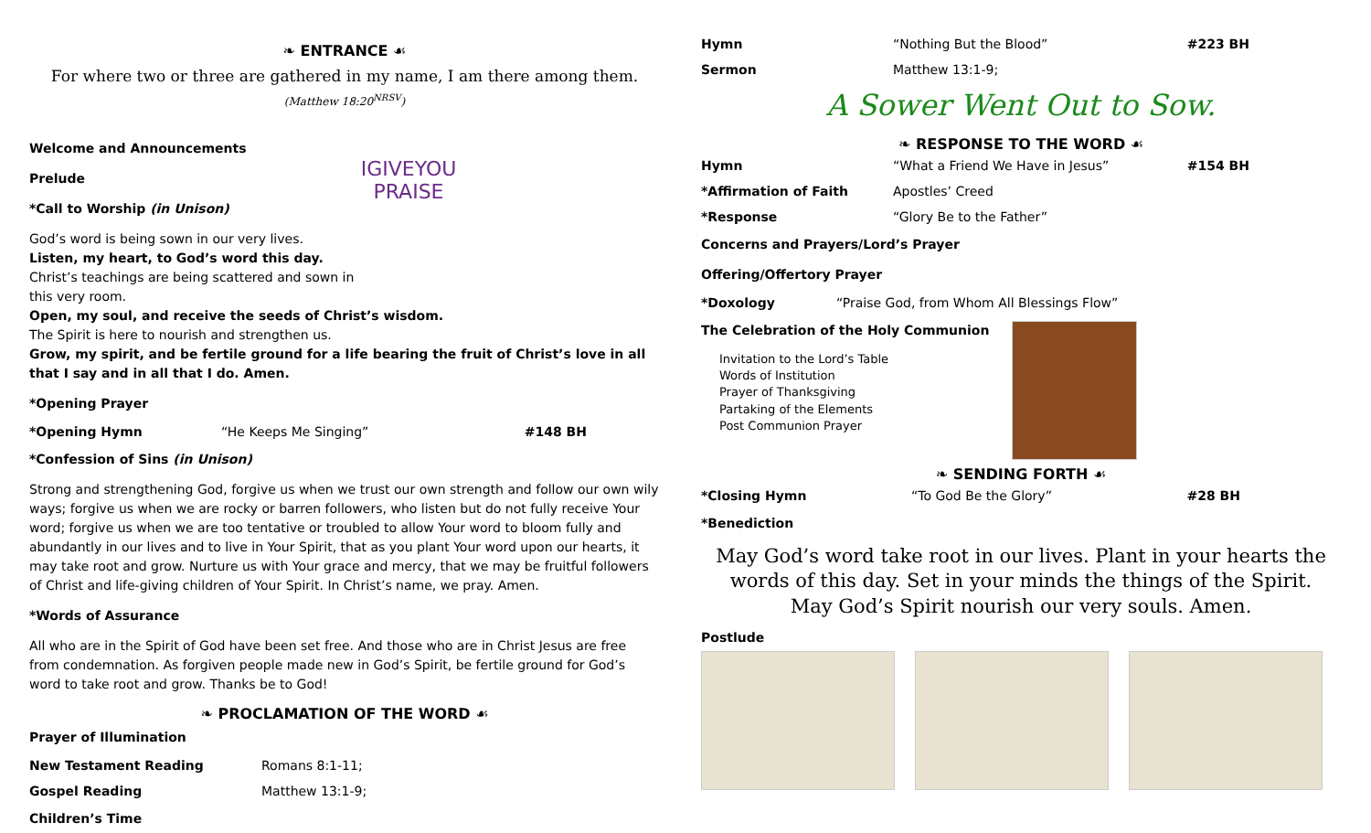❧ ENTRANCE ☙
For where two or three are gathered in my name, I am there among them.
(Matthew 18:20<sup>NRSV</sup>)
IGIVEYOU PRAISE
Welcome and Announcements
Prelude
*Call to Worship (in Unison)
God’s word is being sown in our very lives.
Listen, my heart, to God’s word this day.
Christ’s teachings are being scattered and sown in this very room.
Open, my soul, and receive the seeds of Christ’s wisdom.
The Spirit is here to nourish and strengthen us.
Grow, my spirit, and be fertile ground for a life bearing the fruit of Christ’s love in all that I say and in all that I do. Amen.
*Opening Prayer
*Opening Hymn “He Keeps Me Singing” #148 BH
*Confession of Sins (in Unison)
Strong and strengthening God, forgive us when we trust our own strength and follow our own wily ways; forgive us when we are rocky or barren followers, who listen but do not fully receive Your word; forgive us when we are too tentative or troubled to allow Your word to bloom fully and abundantly in our lives and to live in Your Spirit, that as you plant Your word upon our hearts, it may take root and grow. Nurture us with Your grace and mercy, that we may be fruitful followers of Christ and life-giving children of Your Spirit. In Christ’s name, we pray. Amen.
*Words of Assurance
All who are in the Spirit of God have been set free. And those who are in Christ Jesus are free from condemnation. As forgiven people made new in God’s Spirit, be fertile ground for God’s word to take root and grow. Thanks be to God!
❧ PROCLAMATION OF THE WORD ☙
Prayer of Illumination
New Testament Reading Romans 8:1-11;
Gospel Reading Matthew 13:1-9;
Children’s Time
Hymn “Nothing But the Blood” #223 BH
Sermon Matthew 13:1-9;
A Sower Went Out to Sow.
❧ RESPONSE TO THE WORD ☙
Hymn “What a Friend We Have in Jesus” #154 BH
*Affirmation of Faith Apostles’ Creed
*Response “Glory Be to the Father”
Concerns and Prayers/Lord’s Prayer
Offering/Offertory Prayer
*Doxology “Praise God, from Whom All Blessings Flow”
The Celebration of the Holy Communion
Invitation to the Lord’s Table
Words of Institution
Prayer of Thanksgiving
Partaking of the Elements
Post Communion Prayer
❧ SENDING FORTH ☙
*Closing Hymn “To God Be the Glory” #28 BH
*Benediction
May God’s word take root in our lives. Plant in your hearts the words of this day. Set in your minds the things of the Spirit.
May God’s Spirit nourish our very souls. Amen.
Postlude